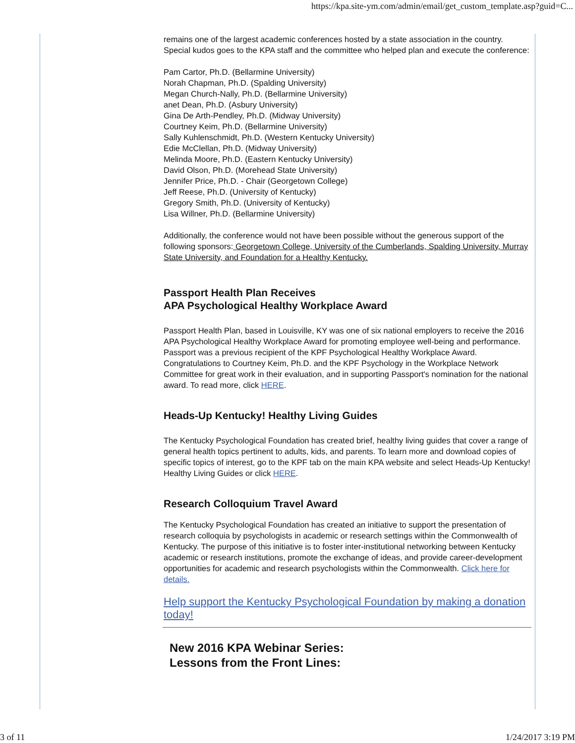https://kpa.site-ym.com/admin/email/get_custom_template.asp?guid=C...
remains one of the largest academic conferences hosted by a state association in the country. Special kudos goes to the KPA staff and the committee who helped plan and execute the conference:
Pam Cartor, Ph.D. (Bellarmine University)
Norah Chapman, Ph.D. (Spalding University)
Megan Church-Nally, Ph.D. (Bellarmine University)
anet Dean, Ph.D. (Asbury University)
Gina De Arth-Pendley, Ph.D. (Midway University)
Courtney Keim, Ph.D. (Bellarmine University)
Sally Kuhlenschmidt, Ph.D. (Western Kentucky University)
Edie McClellan, Ph.D. (Midway University)
Melinda Moore, Ph.D. (Eastern Kentucky University)
David Olson, Ph.D. (Morehead State University)
Jennifer Price, Ph.D. - Chair (Georgetown College)
Jeff Reese, Ph.D. (University of Kentucky)
Gregory Smith, Ph.D. (University of Kentucky)
Lisa Willner, Ph.D. (Bellarmine University)
Additionally, the conference would not have been possible without the generous support of the following sponsors: Georgetown College, University of the Cumberlands, Spalding University, Murray State University, and Foundation for a Healthy Kentucky.
Passport Health Plan Receives
APA Psychological Healthy Workplace Award
Passport Health Plan, based in Louisville, KY was one of six national employers to receive the 2016 APA Psychological Healthy Workplace Award for promoting employee well-being and performance. Passport was a previous recipient of the KPF Psychological Healthy Workplace Award. Congratulations to Courtney Keim, Ph.D. and the KPF Psychology in the Workplace Network Committee for great work in their evaluation, and in supporting Passport's nomination for the national award. To read more, click HERE.
Heads-Up Kentucky! Healthy Living Guides
The Kentucky Psychological Foundation has created brief, healthy living guides that cover a range of general health topics pertinent to adults, kids, and parents. To learn more and download copies of specific topics of interest, go to the KPF tab on the main KPA website and select Heads-Up Kentucky! Healthy Living Guides or click HERE.
Research Colloquium Travel Award
The Kentucky Psychological Foundation has created an initiative to support the presentation of research colloquia by psychologists in academic or research settings within the Commonwealth of Kentucky. The purpose of this initiative is to foster inter-institutional networking between Kentucky academic or research institutions, promote the exchange of ideas, and provide career-development opportunities for academic and research psychologists within the Commonwealth. Click here for details.
Help support the Kentucky Psychological Foundation by making a donation today!
New 2016 KPA Webinar Series:
Lessons from the Front Lines:
3 of 11 1/24/2017 3:19 PM